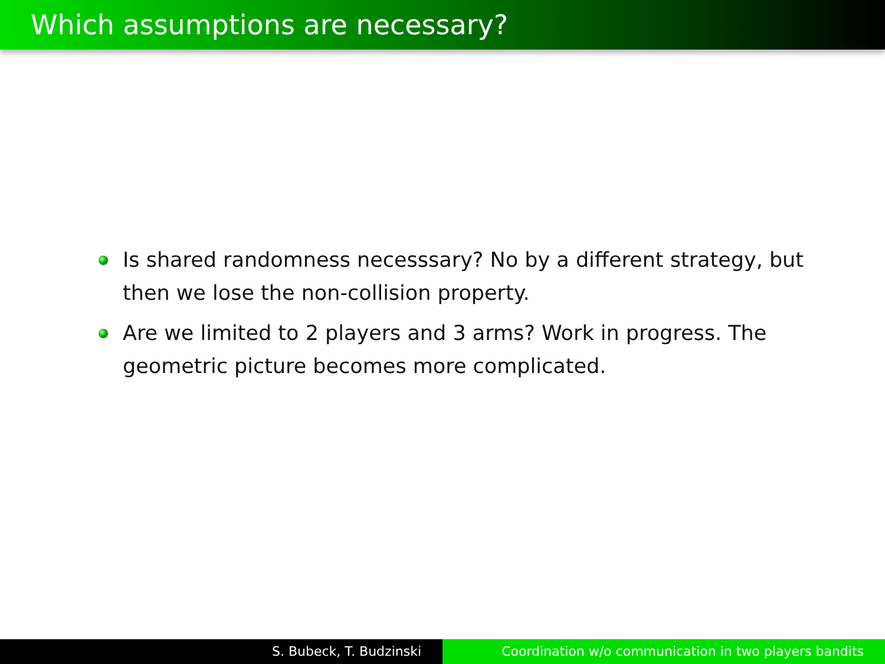Which assumptions are necessary?
Is shared randomness necesssary? No by a different strategy, but then we lose the non-collision property.
Are we limited to 2 players and 3 arms? Work in progress. The geometric picture becomes more complicated.
S. Bubeck, T. Budzinski Coordination w/o communication in two players bandits